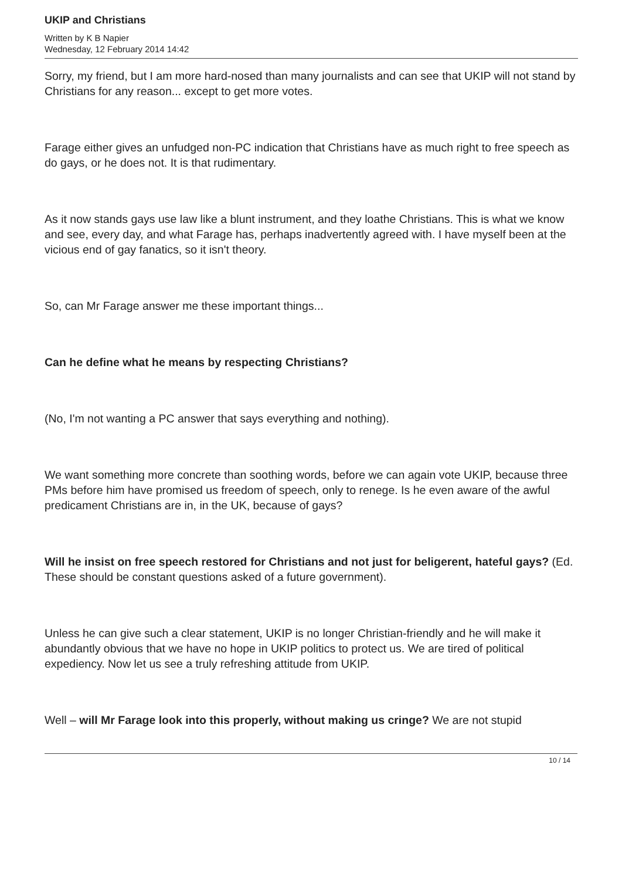UKIP and Christians
Written by K B Napier
Wednesday, 12 February 2014 14:42
Sorry, my friend, but I am more hard-nosed than many journalists and can see that UKIP will not stand by Christians for any reason... except to get more votes.
Farage either gives an unfudged non-PC indication that Christians have as much right to free speech as do gays, or he does not. It is that rudimentary.
As it now stands gays use law like a blunt instrument, and they loathe Christians. This is what we know and see, every day, and what Farage has, perhaps inadvertently agreed with. I have myself been at the vicious end of gay fanatics, so it isn't theory.
So, can Mr Farage answer me these important things...
Can he define what he means by respecting Christians?
(No, I'm not wanting a PC answer that says everything and nothing).
We want something more concrete than soothing words, before we can again vote UKIP, because three PMs before him have promised us freedom of speech, only to renege. Is he even aware of the awful predicament Christians are in, in the UK, because of gays?
Will he insist on free speech restored for Christians and not just for beligerent, hateful gays? (Ed. These should be constant questions asked of a future government).
Unless he can give such a clear statement, UKIP is no longer Christian-friendly and he will make it abundantly obvious that we have no hope in UKIP politics to protect us. We are tired of political expediency. Now let us see a truly refreshing attitude from UKIP.
Well – will Mr Farage look into this properly, without making us cringe? We are not stupid
10 / 14